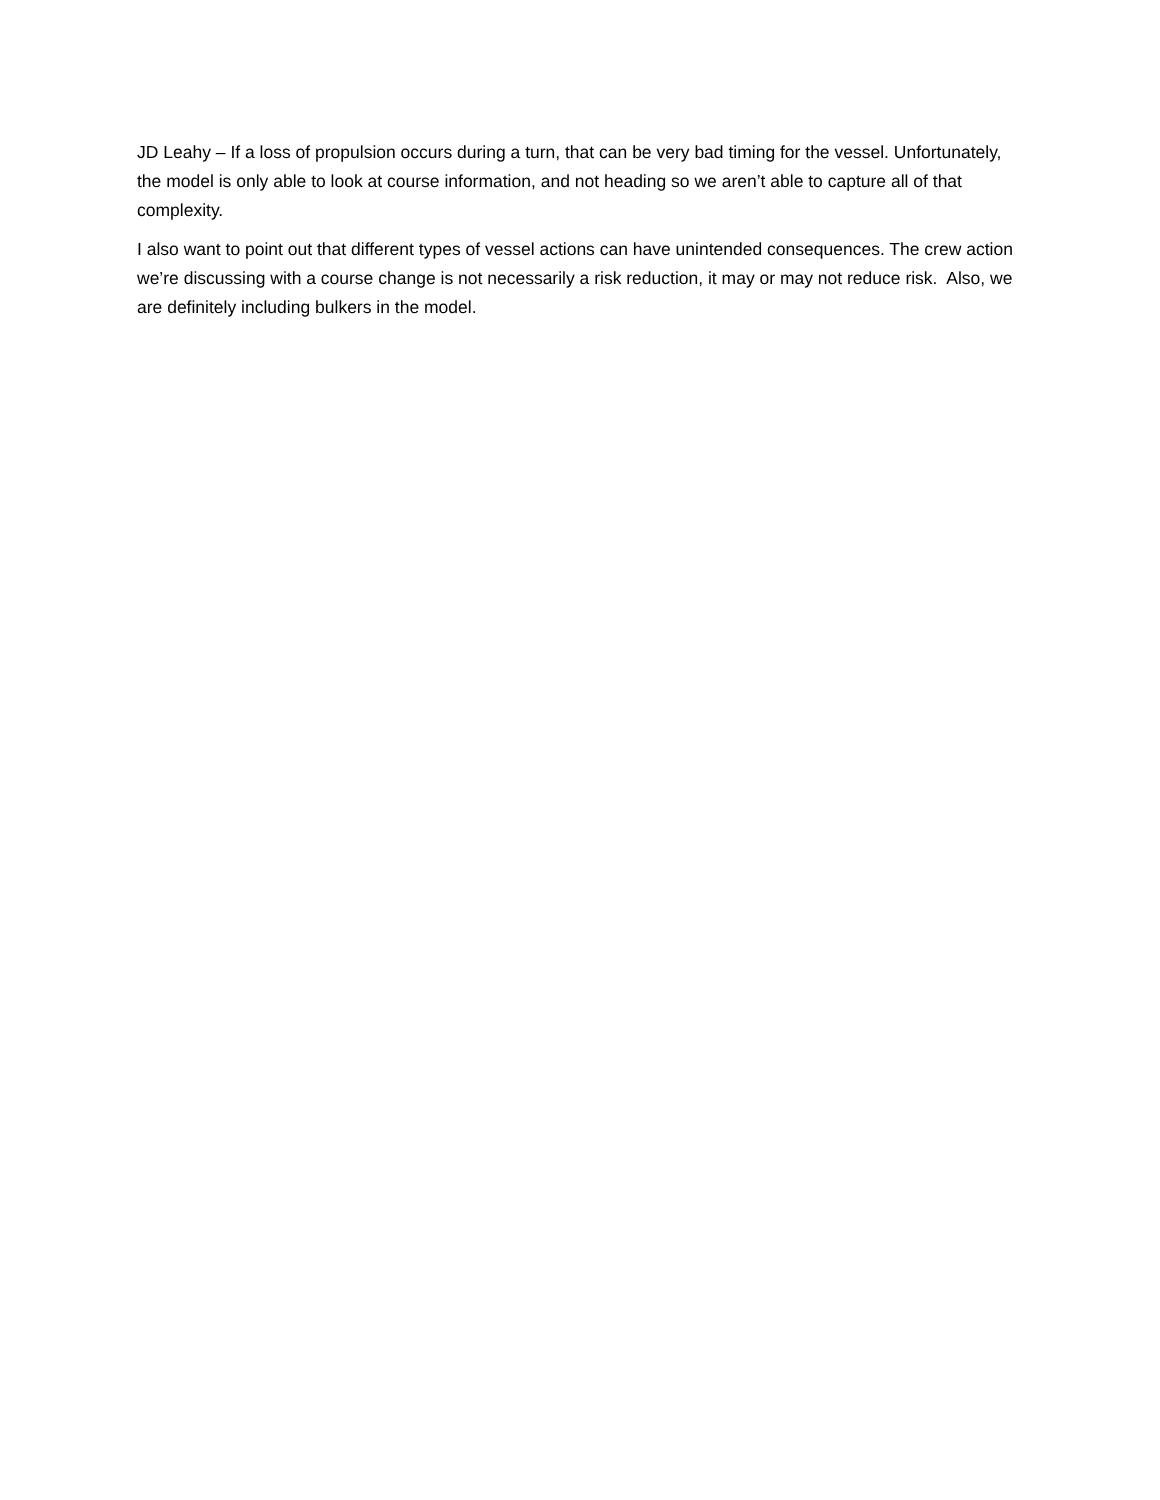JD Leahy – If a loss of propulsion occurs during a turn, that can be very bad timing for the vessel. Unfortunately, the model is only able to look at course information, and not heading so we aren’t able to capture all of that complexity.
I also want to point out that different types of vessel actions can have unintended consequences. The crew action we’re discussing with a course change is not necessarily a risk reduction, it may or may not reduce risk. Also, we are definitely including bulkers in the model.